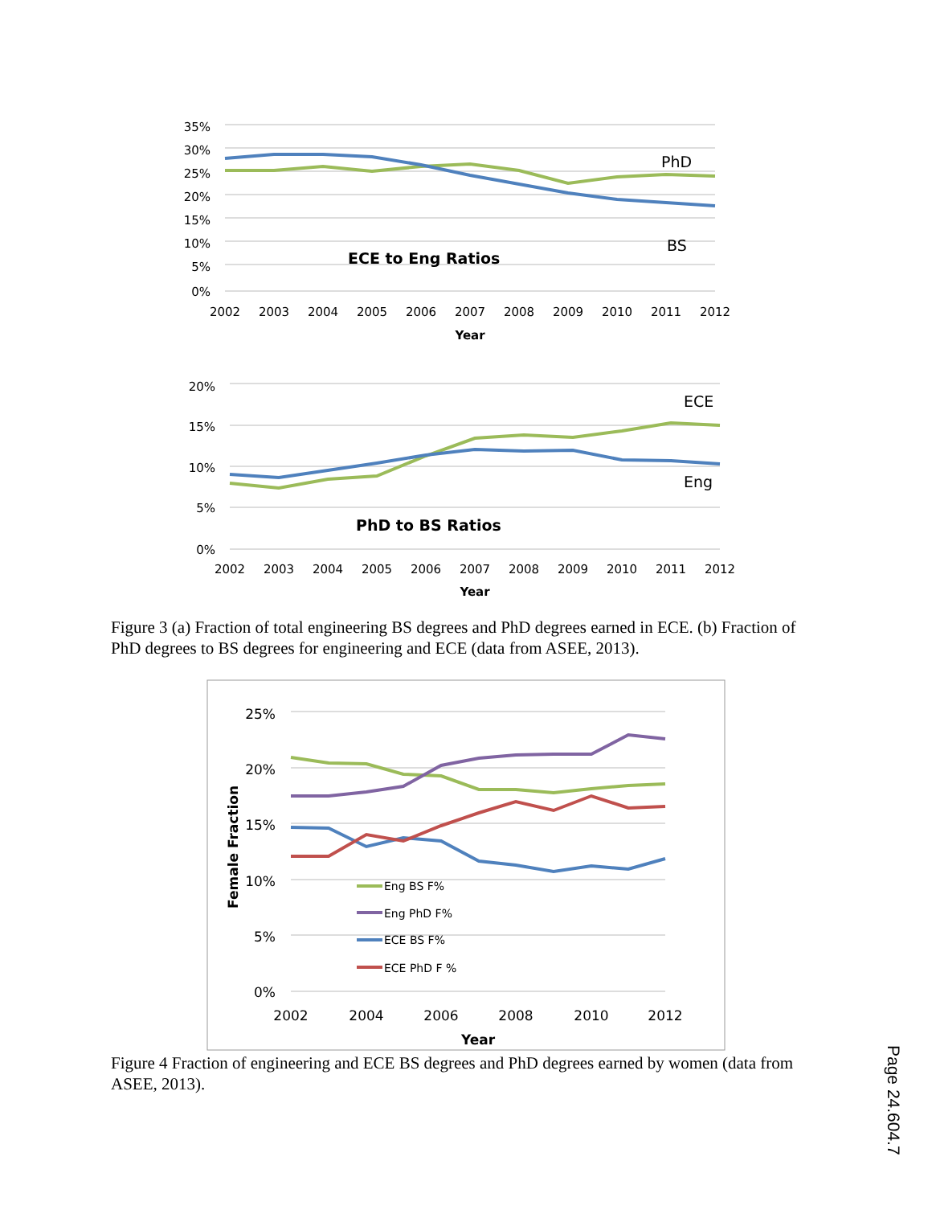35%
30%
25%
20%
15%
10%
5%
0%
PhD
BS
ECE to Eng Ratios
2002
2003
2004
2005
2006
2007
2008
2009
2010
2011
2012
Year
20%
15%
10%
5%
0%
ECE
Eng
PhD to BS Ratios
2002
2003
2004
2005
2006
2007
2008
2009
2010
2011
2012
Year
Figure 3 (a) Fraction of total engineering BS degrees and PhD degrees earned in ECE. (b) Fraction of PhD degrees to BS degrees for engineering and ECE (data from ASEE, 2013).
25%
20%
15%
10%
5%
0%
Female Fraction
Eng BS F%
Eng PhD F%
ECE BS F%
ECE PhD F %
2002
2004
2006
2008
2010
2012
Year
Figure 4 Fraction of engineering and ECE BS degrees and PhD degrees earned by women (data from ASEE, 2013).
Page 24.604.7